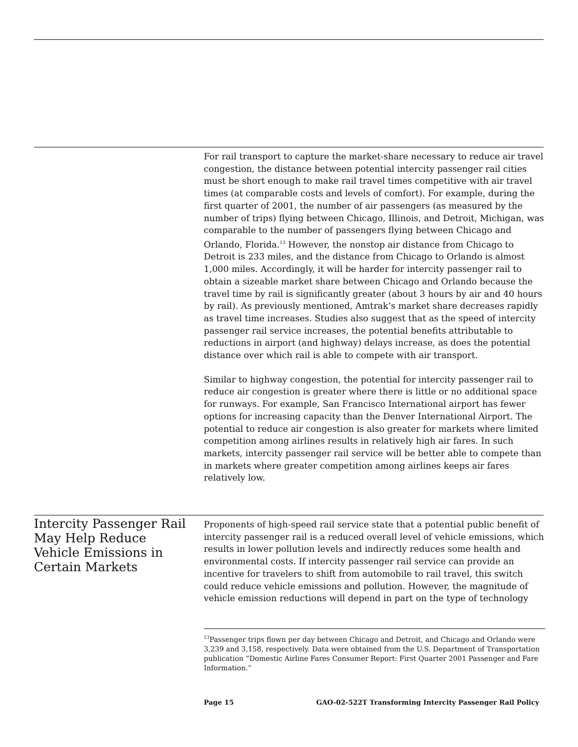For rail transport to capture the market-share necessary to reduce air travel congestion, the distance between potential intercity passenger rail cities must be short enough to make rail travel times competitive with air travel times (at comparable costs and levels of comfort). For example, during the first quarter of 2001, the number of air passengers (as measured by the number of trips) flying between Chicago, Illinois, and Detroit, Michigan, was comparable to the number of passengers flying between Chicago and Orlando, Florida.<sup>13</sup> However, the nonstop air distance from Chicago to Detroit is 233 miles, and the distance from Chicago to Orlando is almost 1,000 miles. Accordingly, it will be harder for intercity passenger rail to obtain a sizeable market share between Chicago and Orlando because the travel time by rail is significantly greater (about 3 hours by air and 40 hours by rail). As previously mentioned, Amtrak’s market share decreases rapidly as travel time increases. Studies also suggest that as the speed of intercity passenger rail service increases, the potential benefits attributable to reductions in airport (and highway) delays increase, as does the potential distance over which rail is able to compete with air transport.
Similar to highway congestion, the potential for intercity passenger rail to reduce air congestion is greater where there is little or no additional space for runways. For example, San Francisco International airport has fewer options for increasing capacity than the Denver International Airport. The potential to reduce air congestion is also greater for markets where limited competition among airlines results in relatively high air fares. In such markets, intercity passenger rail service will be better able to compete than in markets where greater competition among airlines keeps air fares relatively low.
Intercity Passenger Rail May Help Reduce Vehicle Emissions in Certain Markets
Proponents of high-speed rail service state that a potential public benefit of intercity passenger rail is a reduced overall level of vehicle emissions, which results in lower pollution levels and indirectly reduces some health and environmental costs. If intercity passenger rail service can provide an incentive for travelers to shift from automobile to rail travel, this switch could reduce vehicle emissions and pollution. However, the magnitude of vehicle emission reductions will depend in part on the type of technology
<sup>13</sup> Passenger trips flown per day between Chicago and Detroit, and Chicago and Orlando were 3,239 and 3,158, respectively. Data were obtained from the U.S. Department of Transportation publication “Domestic Airline Fares Consumer Report: First Quarter 2001 Passenger and Fare Information.”
Page 15 GAO-02-522T Transforming Intercity Passenger Rail Policy